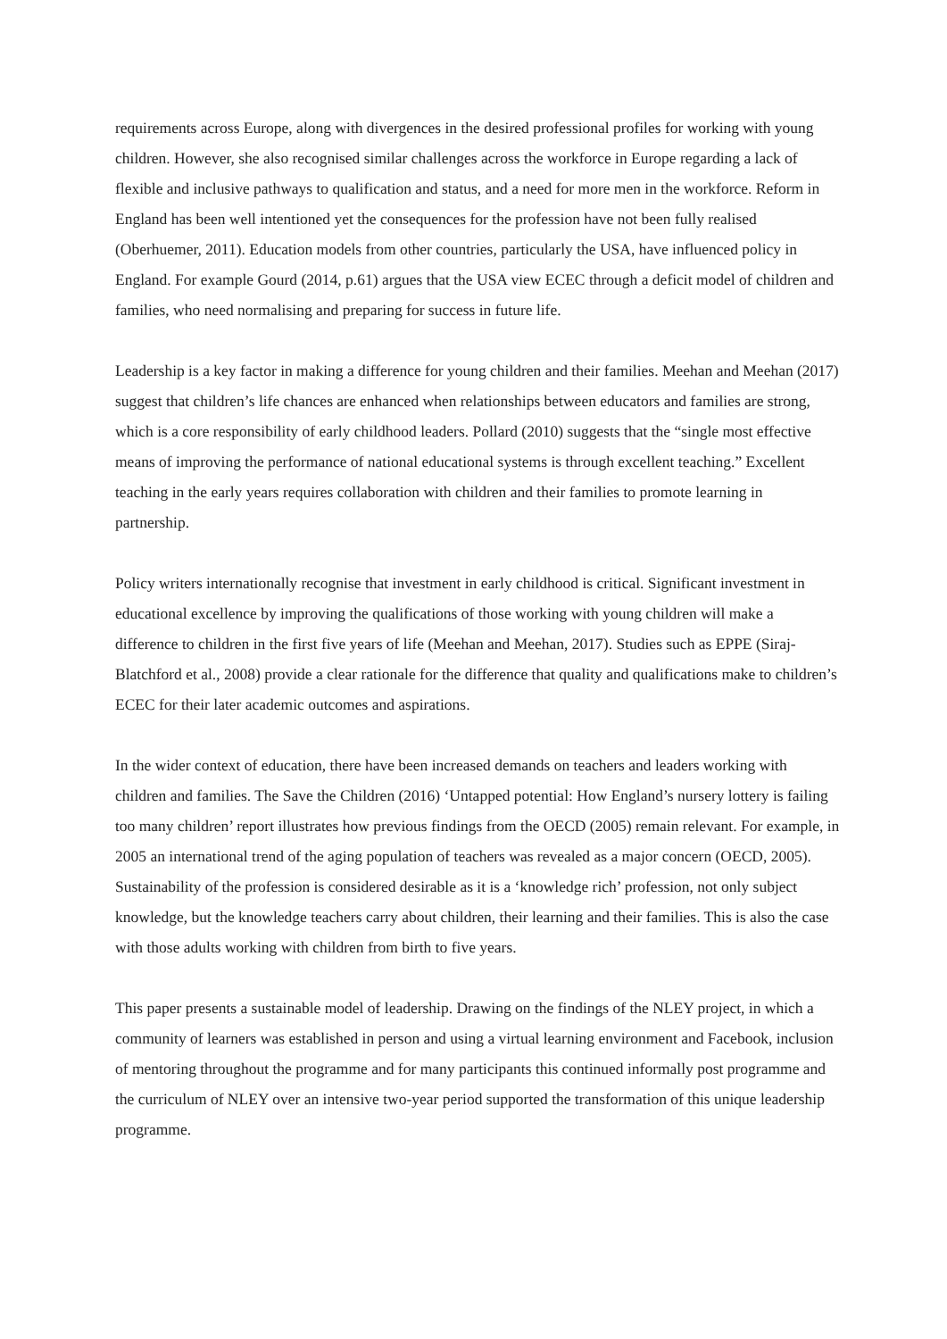requirements across Europe, along with divergences in the desired professional profiles for working with young children. However, she also recognised similar challenges across the workforce in Europe regarding a lack of flexible and inclusive pathways to qualification and status, and a need for more men in the workforce. Reform in England has been well intentioned yet the consequences for the profession have not been fully realised (Oberhuemer, 2011). Education models from other countries, particularly the USA, have influenced policy in England. For example Gourd (2014, p.61) argues that the USA view ECEC through a deficit model of children and families, who need normalising and preparing for success in future life.
Leadership is a key factor in making a difference for young children and their families. Meehan and Meehan (2017) suggest that children’s life chances are enhanced when relationships between educators and families are strong, which is a core responsibility of early childhood leaders. Pollard (2010) suggests that the “single most effective means of improving the performance of national educational systems is through excellent teaching.” Excellent teaching in the early years requires collaboration with children and their families to promote learning in partnership.
Policy writers internationally recognise that investment in early childhood is critical. Significant investment in educational excellence by improving the qualifications of those working with young children will make a difference to children in the first five years of life (Meehan and Meehan, 2017). Studies such as EPPE (Siraj-Blatchford et al., 2008) provide a clear rationale for the difference that quality and qualifications make to children’s ECEC for their later academic outcomes and aspirations.
In the wider context of education, there have been increased demands on teachers and leaders working with children and families. The Save the Children (2016) ‘Untapped potential: How England’s nursery lottery is failing too many children’ report illustrates how previous findings from the OECD (2005) remain relevant. For example, in 2005 an international trend of the aging population of teachers was revealed as a major concern (OECD, 2005). Sustainability of the profession is considered desirable as it is a ‘knowledge rich’ profession, not only subject knowledge, but the knowledge teachers carry about children, their learning and their families. This is also the case with those adults working with children from birth to five years.
This paper presents a sustainable model of leadership. Drawing on the findings of the NLEY project, in which a community of learners was established in person and using a virtual learning environment and Facebook, inclusion of mentoring throughout the programme and for many participants this continued informally post programme and the curriculum of NLEY over an intensive two-year period supported the transformation of this unique leadership programme.